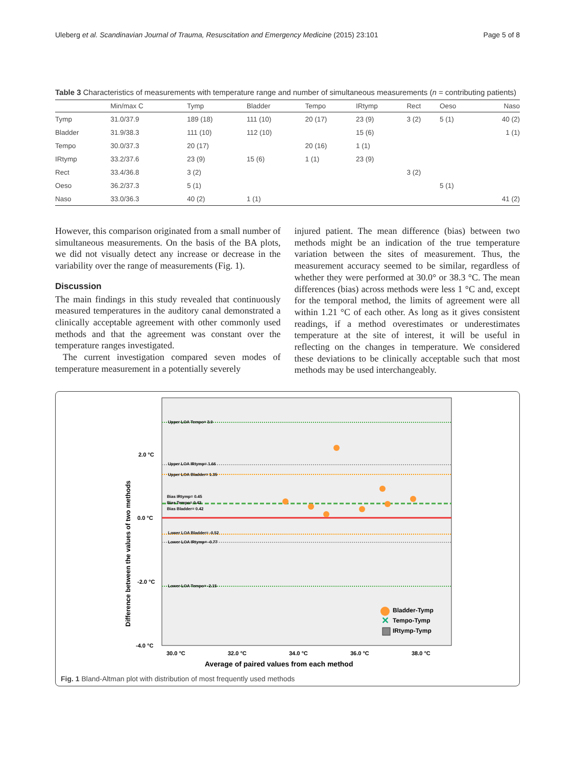Uleberg et al. Scandinavian Journal of Trauma, Resuscitation and Emergency Medicine (2015) 23:101 Page 5 of 8
Table 3 Characteristics of measurements with temperature range and number of simultaneous measurements (n = contributing patients)
| | Min/max C | Tymp | Bladder | Tempo | IRtymp | Rect | Oeso | Naso |
| --- | --- | --- | --- | --- | --- | --- | --- | --- |
| Tymp | 31.0/37.9 | 189 (18) | 111 (10) | 20 (17) | 23 (9) | 3 (2) | 5 (1) | 40 (2) |
| Bladder | 31.9/38.3 | 111 (10) | 112 (10) | | 15 (6) | | | 1 (1) |
| Tempo | 30.0/37.3 | 20 (17) | | 20 (16) | 1 (1) | | | |
| IRtymp | 33.2/37.6 | 23 (9) | 15 (6) | 1 (1) | 23 (9) | | | |
| Rect | 33.4/36.8 | 3 (2) | | | | 3 (2) | | |
| Oeso | 36.2/37.3 | 5 (1) | | | | | 5 (1) | |
| Naso | 33.0/36.3 | 40 (2) | 1 (1) | | | | | 41 (2) |
However, this comparison originated from a small number of simultaneous measurements. On the basis of the BA plots, we did not visually detect any increase or decrease in the variability over the range of measurements (Fig. 1).
Discussion
The main findings in this study revealed that continuously measured temperatures in the auditory canal demonstrated a clinically acceptable agreement with other commonly used methods and that the agreement was constant over the temperature ranges investigated.
The current investigation compared seven modes of temperature measurement in a potentially severely
injured patient. The mean difference (bias) between two methods might be an indication of the true temperature variation between the sites of measurement. Thus, the measurement accuracy seemed to be similar, regardless of whether they were performed at 30.0° or 38.3 °C. The mean differences (bias) across methods were less 1 °C and, except for the temporal method, the limits of agreement were all within 1.21 °C of each other. As long as it gives consistent readings, if a method overestimates or underestimates temperature at the site of interest, it will be useful in reflecting on the changes in temperature. We considered these deviations to be clinically acceptable such that most methods may be used interchangeably.
Upper LOA Tempo= 3.0
Upper LOA IRtymp= 1.66
Upper LOA Bladder= 1.35
Bias IRtymp= 0.45
Bias Tempo= 0.43
Bias Bladder= 0.42
Lower LOA Bladder= -0.52
Lower LOA IRtymp= -0.77
Lower LOA Tempo= -2.15
2.0 °C
0.0 °C
-2.0 °C
-4.0 °C
30.0 °C
32.0 °C
34.0 °C
36.0 °C
38.0 °C
Average of paired values from each method
Difference between the values of two methods
Bladder-Tymp
✕
Tempo-Tymp
IRtymp-Tymp
Fig. 1 Bland-Altman plot with distribution of most frequently used methods